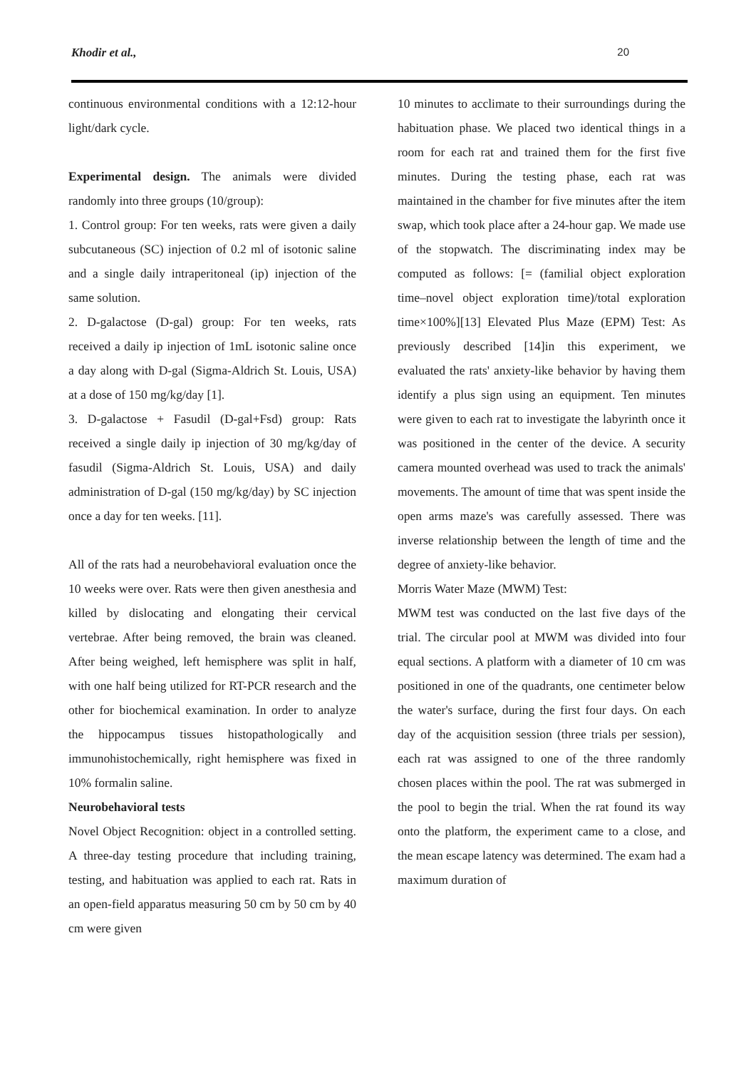Khodir et al., 20
continuous environmental conditions with a 12:12-hour light/dark cycle.
Experimental design. The animals were divided randomly into three groups (10/group):
1. Control group: For ten weeks, rats were given a daily subcutaneous (SC) injection of 0.2 ml of isotonic saline and a single daily intraperitoneal (ip) injection of the same solution.
2. D-galactose (D-gal) group: For ten weeks, rats received a daily ip injection of 1mL isotonic saline once a day along with D-gal (Sigma-Aldrich St. Louis, USA) at a dose of 150 mg/kg/day [1].
3. D-galactose + Fasudil (D-gal+Fsd) group: Rats received a single daily ip injection of 30 mg/kg/day of fasudil (Sigma-Aldrich St. Louis, USA) and daily administration of D-gal (150 mg/kg/day) by SC injection once a day for ten weeks. [11].
All of the rats had a neurobehavioral evaluation once the 10 weeks were over. Rats were then given anesthesia and killed by dislocating and elongating their cervical vertebrae. After being removed, the brain was cleaned. After being weighed, left hemisphere was split in half, with one half being utilized for RT-PCR research and the other for biochemical examination. In order to analyze the hippocampus tissues histopathologically and immunohistochemically, right hemisphere was fixed in 10% formalin saline.
Neurobehavioral tests
Novel Object Recognition: object in a controlled setting. A three-day testing procedure that including training, testing, and habituation was applied to each rat. Rats in an open-field apparatus measuring 50 cm by 50 cm by 40 cm were given
10 minutes to acclimate to their surroundings during the habituation phase. We placed two identical things in a room for each rat and trained them for the first five minutes. During the testing phase, each rat was maintained in the chamber for five minutes after the item swap, which took place after a 24-hour gap. We made use of the stopwatch. The discriminating index may be computed as follows: [= (familial object exploration time–novel object exploration time)/total exploration time×100%][13] Elevated Plus Maze (EPM) Test: As previously described [14]in this experiment, we evaluated the rats' anxiety-like behavior by having them identify a plus sign using an equipment. Ten minutes were given to each rat to investigate the labyrinth once it was positioned in the center of the device. A security camera mounted overhead was used to track the animals' movements. The amount of time that was spent inside the open arms maze's was carefully assessed. There was inverse relationship between the length of time and the degree of anxiety-like behavior.
Morris Water Maze (MWM) Test:
MWM test was conducted on the last five days of the trial. The circular pool at MWM was divided into four equal sections. A platform with a diameter of 10 cm was positioned in one of the quadrants, one centimeter below the water's surface, during the first four days. On each day of the acquisition session (three trials per session), each rat was assigned to one of the three randomly chosen places within the pool. The rat was submerged in the pool to begin the trial. When the rat found its way onto the platform, the experiment came to a close, and the mean escape latency was determined. The exam had a maximum duration of